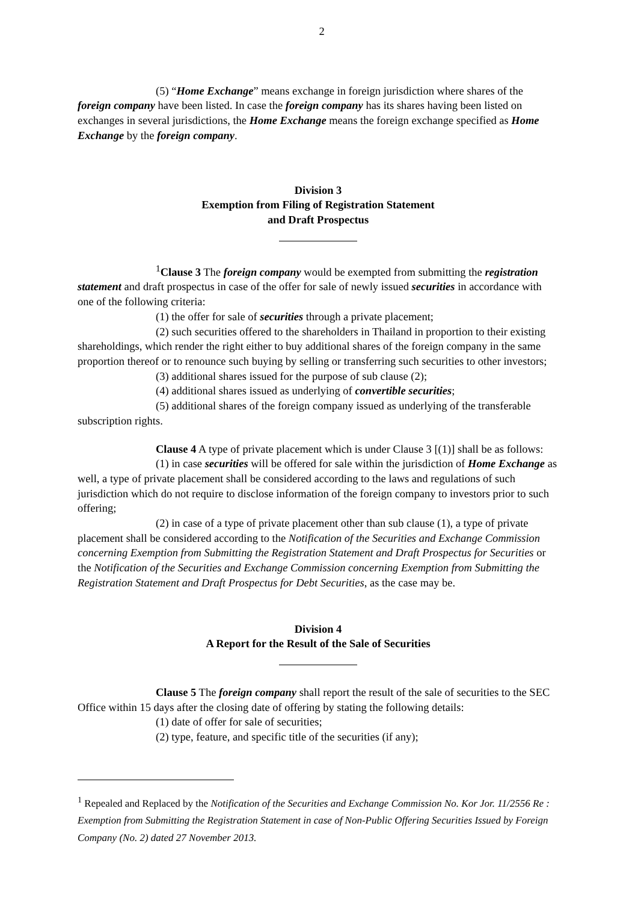2
(5) “Home Exchange” means exchange in foreign jurisdiction where shares of the foreign company have been listed. In case the foreign company has its shares having been listed on exchanges in several jurisdictions, the Home Exchange means the foreign exchange specified as Home Exchange by the foreign company.
Division 3
Exemption from Filing of Registration Statement
and Draft Prospectus
<sup>1</sup> Clause 3 The foreign company would be exempted from submitting the registration statement and draft prospectus in case of the offer for sale of newly issued securities in accordance with one of the following criteria:
(1) the offer for sale of securities through a private placement;
(2) such securities offered to the shareholders in Thailand in proportion to their existing shareholdings, which render the right either to buy additional shares of the foreign company in the same proportion thereof or to renounce such buying by selling or transferring such securities to other investors;
(3) additional shares issued for the purpose of sub clause (2);
(4) additional shares issued as underlying of convertible securities;
(5) additional shares of the foreign company issued as underlying of the transferable subscription rights.
Clause 4 A type of private placement which is under Clause 3 [(1)] shall be as follows:
(1) in case securities will be offered for sale within the jurisdiction of Home Exchange as well, a type of private placement shall be considered according to the laws and regulations of such jurisdiction which do not require to disclose information of the foreign company to investors prior to such offering;
(2) in case of a type of private placement other than sub clause (1), a type of private placement shall be considered according to the Notification of the Securities and Exchange Commission concerning Exemption from Submitting the Registration Statement and Draft Prospectus for Securities or the Notification of the Securities and Exchange Commission concerning Exemption from Submitting the Registration Statement and Draft Prospectus for Debt Securities, as the case may be.
Division 4
A Report for the Result of the Sale of Securities
Clause 5 The foreign company shall report the result of the sale of securities to the SEC Office within 15 days after the closing date of offering by stating the following details:
(1) date of offer for sale of securities;
(2) type, feature, and specific title of the securities (if any);
<sup>1</sup> Repealed and Replaced by the Notification of the Securities and Exchange Commission No. Kor Jor. 11/2556 Re : Exemption from Submitting the Registration Statement in case of Non-Public Offering Securities Issued by Foreign Company (No. 2) dated 27 November 2013.